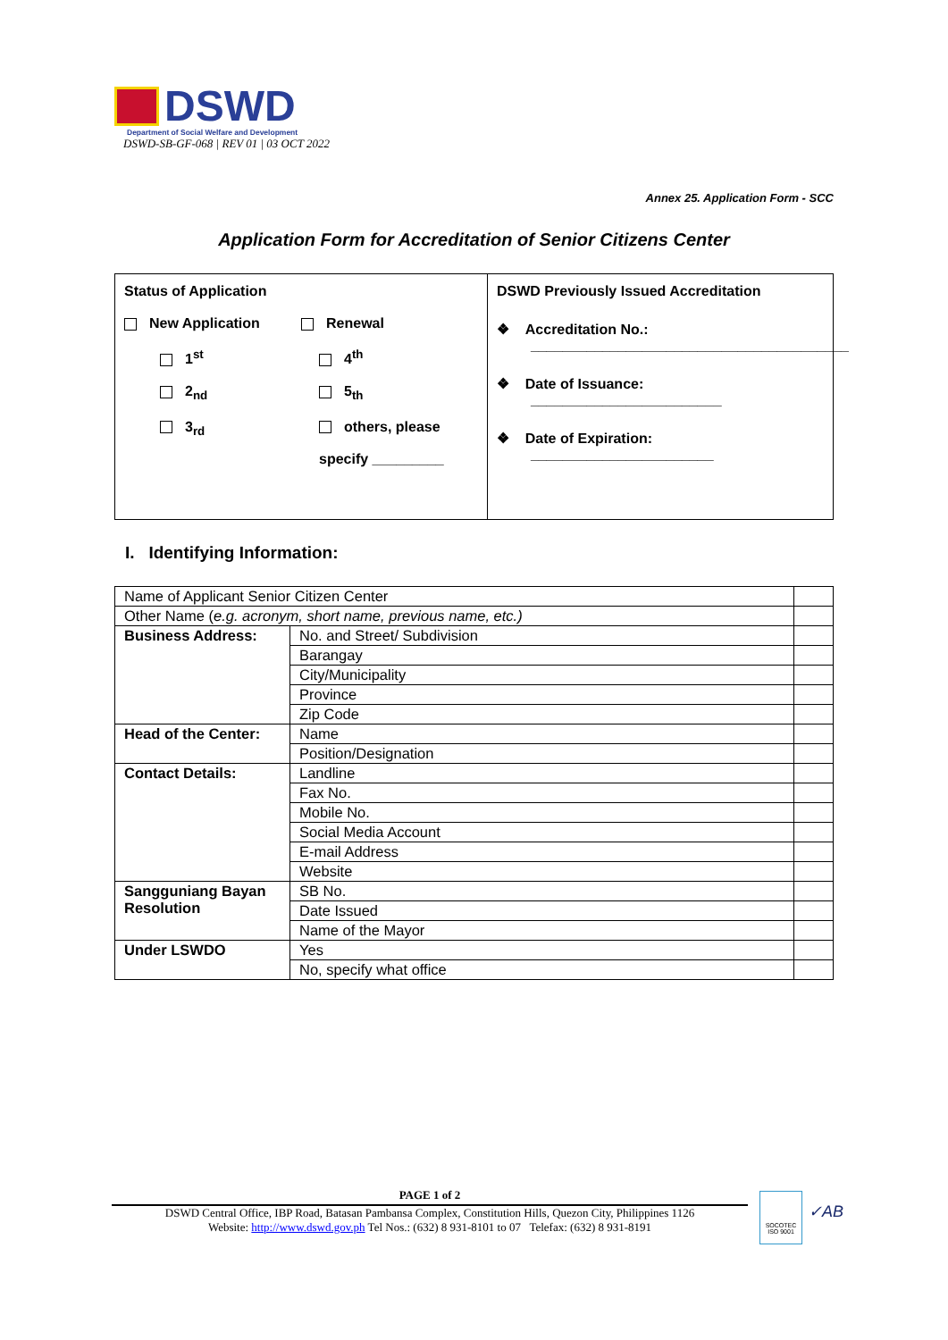DSWD
Department of Social Welfare and Development
DSWD-SB-GF-068 | REV 01 | 03 OCT 2022
Annex 25. Application Form - SCC
Application Form for Accreditation of Senior Citizens Center
Status of Application
New Application Renewal
1<sup>st</sup> 4<sup>th</sup>
2<sub>nd</sub> 5<sub>th</sub>
3<sub>rd</sub> others, please
specify _________
DSWD Previously Issued Accreditation
❖ Accreditation No.:
________________________________________
❖ Date of Issuance:
________________________
❖ Date of Expiration:
_______________________
I. Identifying Information:
| Name of Applicant Senior Citizen Center | | |
| Other Name ( e.g. acronym, short name, previous name, etc.) | | |
| Business Address: | No. and Street/ Subdivision | |
| | Barangay | |
| | City/Municipality | |
| | Province | |
| | Zip Code | |
| Head of the Center: | Name | |
| | Position/Designation | |
| Contact Details: | Landline | |
| | Fax No. | |
| | Mobile No. | |
| | Social Media Account | |
| | E-mail Address | |
| | Website | |
| Sangguniang Bayan Resolution | SB No. | |
| | Date Issued | |
| | Name of the Mayor | |
| Under LSWDO | Yes | |
| | No, specify what office | |
PAGE 1 of 2
DSWD Central Office, IBP Road, Batasan Pambansa Complex, Constitution Hills, Quezon City, Philippines 1126
Website: http://www.dswd.gov.ph Tel Nos.: (632) 8 931-8101 to 07 Telefax: (632) 8 931-8191
SOCOTEC
ISO 9001
✓AB